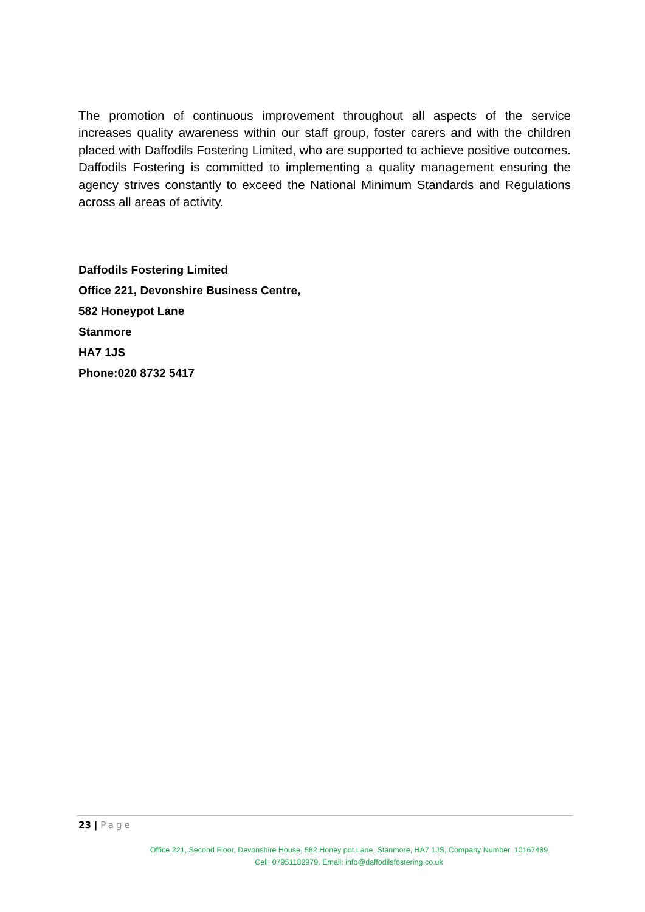The promotion of continuous improvement throughout all aspects of the service increases quality awareness within our staff group, foster carers and with the children placed with Daffodils Fostering Limited, who are supported to achieve positive outcomes. Daffodils Fostering is committed to implementing a quality management ensuring the agency strives constantly to exceed the National Minimum Standards and Regulations across all areas of activity.
Daffodils Fostering Limited
Office 221, Devonshire Business Centre,
582 Honeypot Lane
Stanmore
HA7 1JS
Phone:020 8732 5417
23 | Page
Office 221, Second Floor, Devonshire House, 582 Honey pot Lane, Stanmore, HA7 1JS, Company Number. 10167489
Cell: 07951182979, Email: info@daffodilsfostering.co.uk